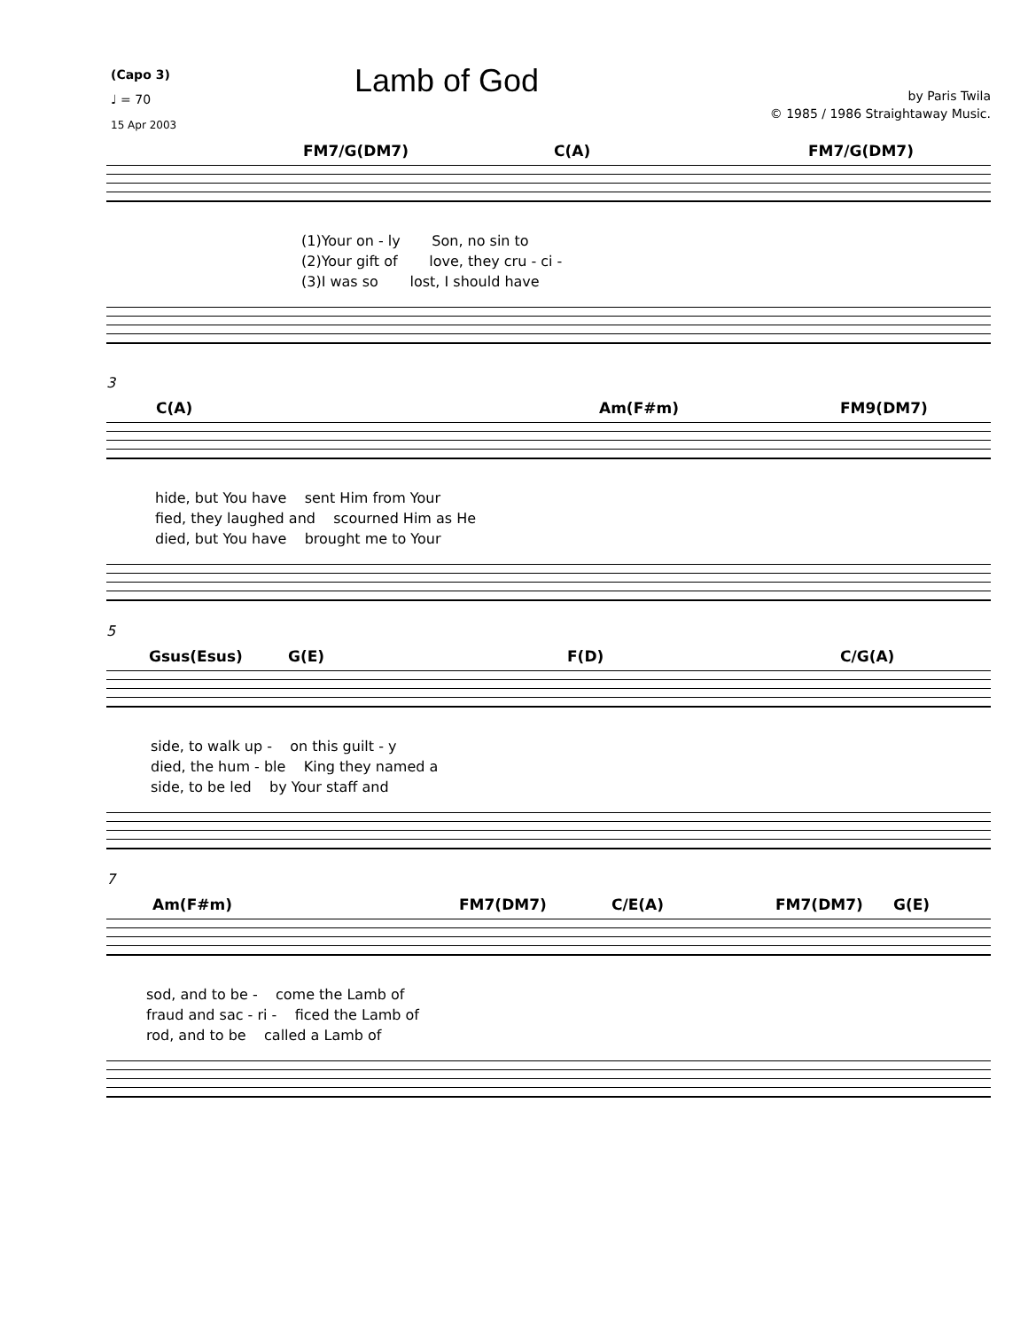(Capo 3)
♩ = 70
15 Apr 2003
Lamb of God
by Paris Twila
© 1985 / 1986 Straightaway Music.
FM7/G(DM7) C(A) FM7/G(DM7)
(1)Your on - ly Son, no sin to
(2)Your gift of love, they cru - ci -
(3)I was so lost, I should have
3
C(A) Am(F#m) FM9(DM7)
hide, but You have sent Him from Your
fied, they laughed and scourned Him as He
died, but You have brought me to Your
5
Gsus(Esus) G(E) F(D) C/G(A)
side, to walk up - on this guilt - y
died, the hum - ble King they named a
side, to be led by Your staff and
7
Am(F#m) FM7(DM7) C/E(A) FM7(DM7) G(E)
sod, and to be - come the Lamb of
fraud and sac - ri - ficed the Lamb of
rod, and to be called a Lamb of